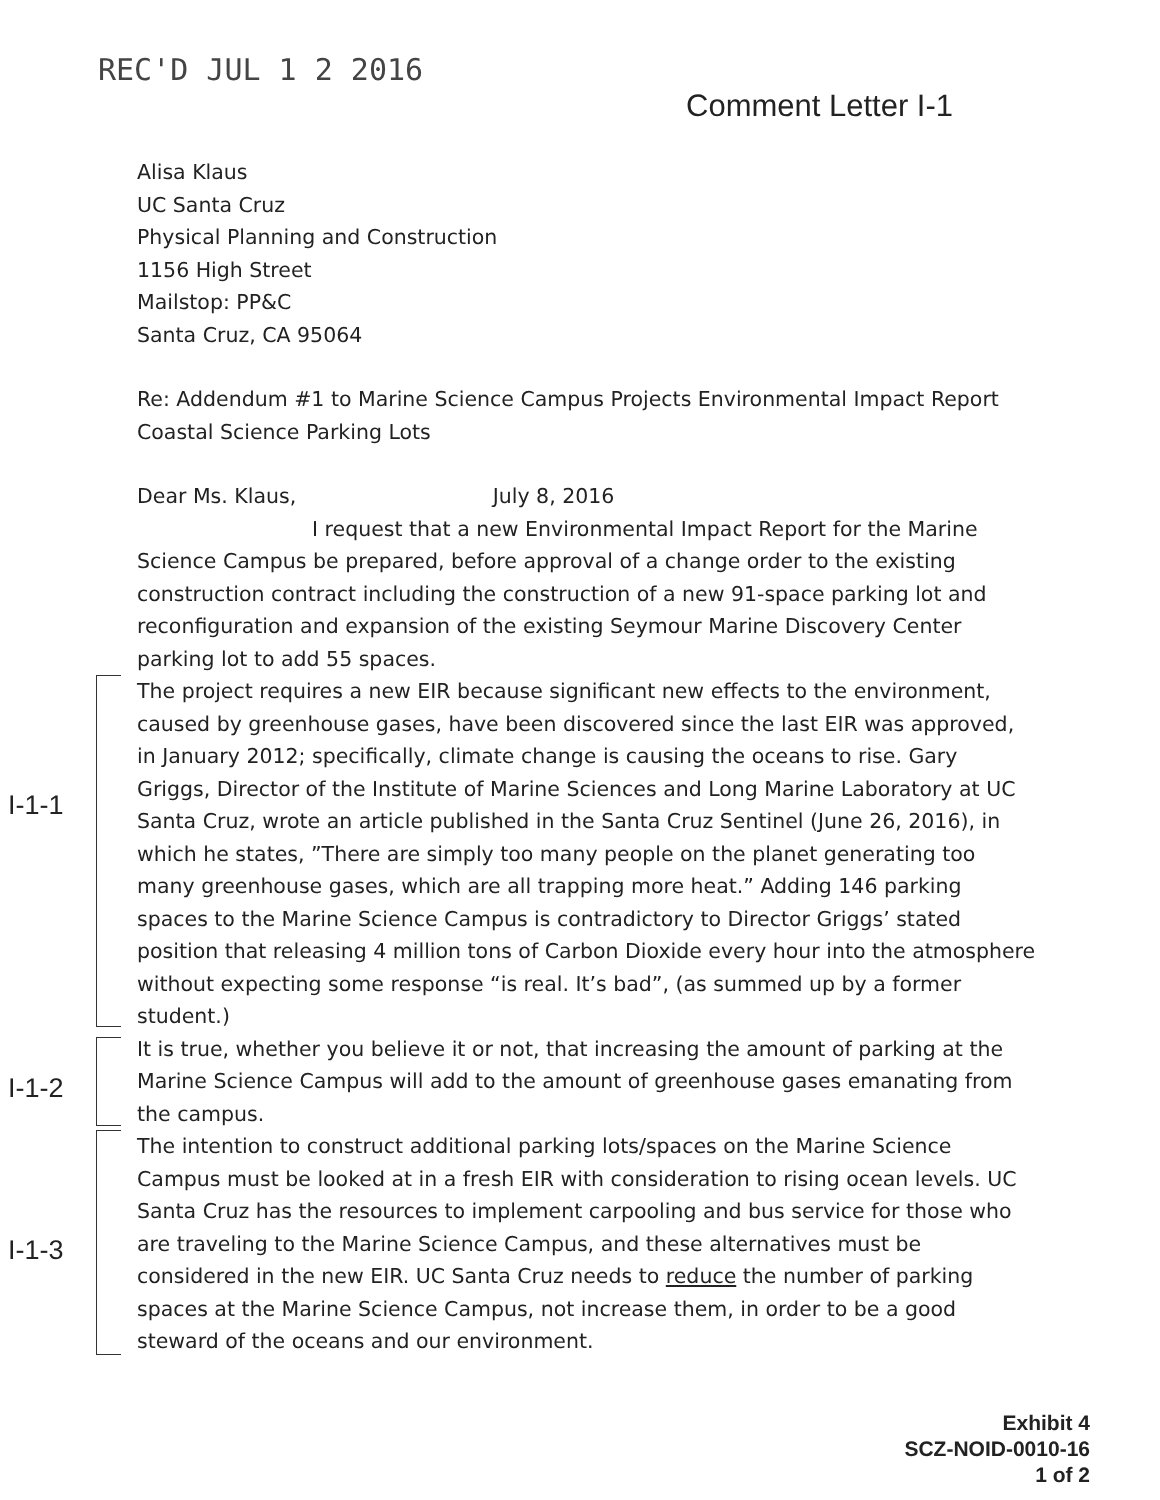REC'D JUL 1 2 2016
Comment Letter I-1
I-1-1
I-1-2
I-1-3
Alisa Klaus
UC Santa Cruz
Physical Planning and Construction
1156 High Street
Mailstop: PP&C
Santa Cruz, CA 95064
Re: Addendum #1 to Marine Science Campus Projects Environmental Impact Report Coastal Science Parking Lots
Dear Ms. Klaus, July 8, 2016
I request that a new Environmental Impact Report for the Marine Science Campus be prepared, before approval of a change order to the existing construction contract including the construction of a new 91-space parking lot and reconfiguration and expansion of the existing Seymour Marine Discovery Center parking lot to add 55 spaces.
The project requires a new EIR because significant new effects to the environment, caused by greenhouse gases, have been discovered since the last EIR was approved, in January 2012; specifically, climate change is causing the oceans to rise. Gary Griggs, Director of the Institute of Marine Sciences and Long Marine Laboratory at UC Santa Cruz, wrote an article published in the Santa Cruz Sentinel (June 26, 2016), in which he states, ”There are simply too many people on the planet generating too many greenhouse gases, which are all trapping more heat.” Adding 146 parking spaces to the Marine Science Campus is contradictory to Director Griggs’ stated position that releasing 4 million tons of Carbon Dioxide every hour into the atmosphere without expecting some response “is real. It’s bad”, (as summed up by a former student.)
It is true, whether you believe it or not, that increasing the amount of parking at the Marine Science Campus will add to the amount of greenhouse gases emanating from the campus.
The intention to construct additional parking lots/spaces on the Marine Science Campus must be looked at in a fresh EIR with consideration to rising ocean levels. UC Santa Cruz has the resources to implement carpooling and bus service for those who are traveling to the Marine Science Campus, and these alternatives must be considered in the new EIR. UC Santa Cruz needs to reduce the number of parking spaces at the Marine Science Campus, not increase them, in order to be a good steward of the oceans and our environment.
Exhibit 4
SCZ-NOID-0010-16
1 of 2